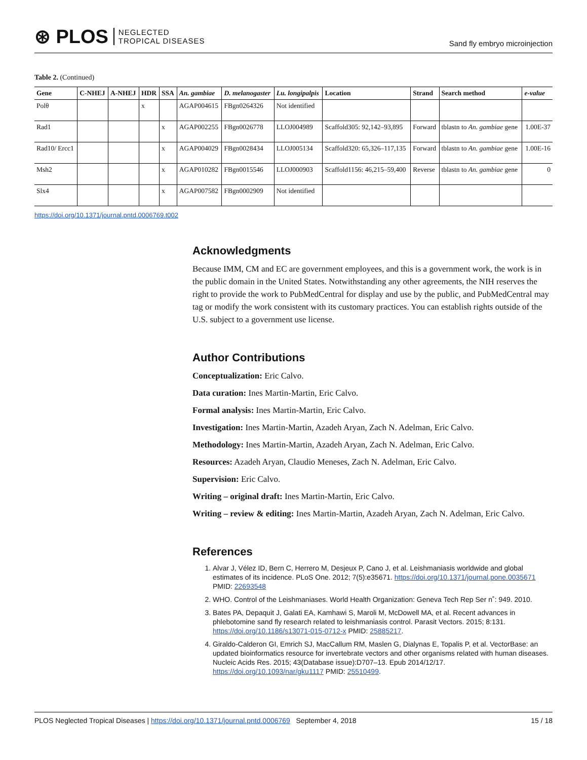⊛ PLOS NEGLECTED
TROPICAL DISEASES
Sand fly embryo microinjection
Table 2. (Continued)
| Gene | C-NHEJ | A-NHEJ | HDR | SSA | An. gambiae | D. melanogaster | Lu. longipalpis | Location | Strand | Search method | e-value |
| --- | --- | --- | --- | --- | --- | --- | --- | --- | --- | --- | --- |
| Polθ | | | x | | AGAP004615 | FBgn0264326 | Not identified | | | | |
| Rad1 | | | | x | AGAP002255 | FBgn0026778 | LLOJ004989 | Scaffold305: 92,142–93,895 | Forward | tblastn to An. gambiae gene | 1.00E-37 |
| Rad10/ Ercc1 | | | | x | AGAP004029 | FBgn0028434 | LLOJ005134 | Scaffold320: 65,326–117,135 | Forward | tblastn to An. gambiae gene | 1.00E-16 |
| Msh2 | | | | x | AGAP010282 | FBgn0015546 | LLOJ000903 | Scaffold1156: 46,215–59,400 | Reverse | tblastn to An. gambiae gene | 0 |
| Slx4 | | | | x | AGAP007582 | FBgn0002909 | Not identified | | | | |
https://doi.org/10.1371/journal.pntd.0006769.t002
Acknowledgments
Because IMM, CM and EC are government employees, and this is a government work, the work is in the public domain in the United States. Notwithstanding any other agreements, the NIH reserves the right to provide the work to PubMedCentral for display and use by the public, and PubMedCentral may tag or modify the work consistent with its customary practices. You can establish rights outside of the U.S. subject to a government use license.
Author Contributions
Conceptualization: Eric Calvo.
Data curation: Ines Martin-Martin, Eric Calvo.
Formal analysis: Ines Martin-Martin, Eric Calvo.
Investigation: Ines Martin-Martin, Azadeh Aryan, Zach N. Adelman, Eric Calvo.
Methodology: Ines Martin-Martin, Azadeh Aryan, Zach N. Adelman, Eric Calvo.
Resources: Azadeh Aryan, Claudio Meneses, Zach N. Adelman, Eric Calvo.
Supervision: Eric Calvo.
Writing – original draft: Ines Martin-Martin, Eric Calvo.
Writing – review & editing: Ines Martin-Martin, Azadeh Aryan, Zach N. Adelman, Eric Calvo.
References
1. Alvar J, Vélez ID, Bern C, Herrero M, Desjeux P, Cano J, et al. Leishmaniasis worldwide and global estimates of its incidence. PLoS One. 2012; 7(5):e35671. https://doi.org/10.1371/journal.pone.0035671 PMID: 22693548
2. WHO. Control of the Leishmaniases. World Health Organization: Geneva Tech Rep Ser n˚: 949. 2010.
3. Bates PA, Depaquit J, Galati EA, Kamhawi S, Maroli M, McDowell MA, et al. Recent advances in phlebotomine sand fly research related to leishmaniasis control. Parasit Vectors. 2015; 8:131. https://doi.org/10.1186/s13071-015-0712-x PMID: 25885217.
4. Giraldo-Calderon GI, Emrich SJ, MacCallum RM, Maslen G, Dialynas E, Topalis P, et al. VectorBase: an updated bioinformatics resource for invertebrate vectors and other organisms related with human diseases. Nucleic Acids Res. 2015; 43(Database issue):D707–13. Epub 2014/12/17. https://doi.org/10.1093/nar/gku1117 PMID: 25510499.
PLOS Neglected Tropical Diseases | https://doi.org/10.1371/journal.pntd.0006769 September 4, 2018
15 / 18